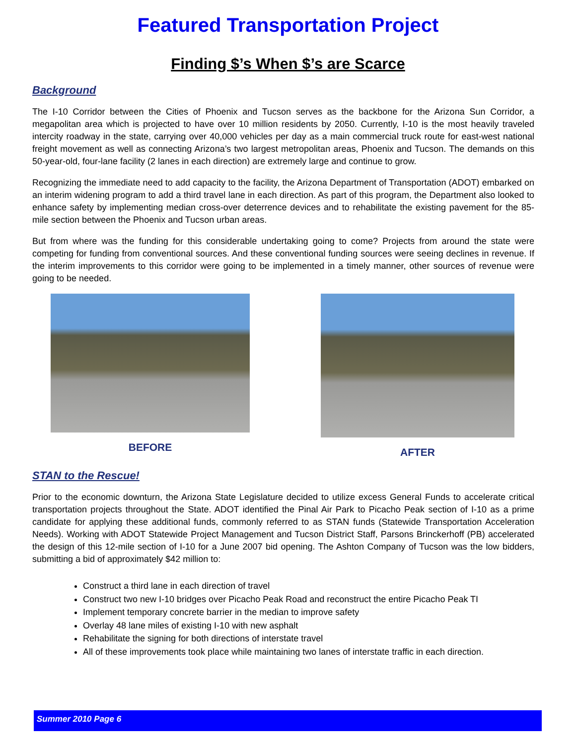Featured Transportation Project
Finding $’s When $’s are Scarce
Background
The I-10 Corridor between the Cities of Phoenix and Tucson serves as the backbone for the Arizona Sun Corridor, a megapolitan area which is projected to have over 10 million residents by 2050. Currently, I-10 is the most heavily traveled intercity roadway in the state, carrying over 40,000 vehicles per day as a main commercial truck route for east-west national freight movement as well as connecting Arizona’s two largest metropolitan areas, Phoenix and Tucson. The demands on this 50-year-old, four-lane facility (2 lanes in each direction) are extremely large and continue to grow.
Recognizing the immediate need to add capacity to the facility, the Arizona Department of Transportation (ADOT) embarked on an interim widening program to add a third travel lane in each direction. As part of this program, the Department also looked to enhance safety by implementing median cross-over deterrence devices and to rehabilitate the existing pavement for the 85-mile section between the Phoenix and Tucson urban areas.
But from where was the funding for this considerable undertaking going to come? Projects from around the state were competing for funding from conventional sources. And these conventional funding sources were seeing declines in revenue. If the interim improvements to this corridor were going to be implemented in a timely manner, other sources of revenue were going to be needed.
BEFORE AFTER
STAN to the Rescue!
Prior to the economic downturn, the Arizona State Legislature decided to utilize excess General Funds to accelerate critical transportation projects throughout the State. ADOT identified the Pinal Air Park to Picacho Peak section of I-10 as a prime candidate for applying these additional funds, commonly referred to as STAN funds (Statewide Transportation Acceleration Needs). Working with ADOT Statewide Project Management and Tucson District Staff, Parsons Brinckerhoff (PB) accelerated the design of this 12-mile section of I-10 for a June 2007 bid opening. The Ashton Company of Tucson was the low bidders, submitting a bid of approximately $42 million to:
Construct a third lane in each direction of travel
Construct two new I-10 bridges over Picacho Peak Road and reconstruct the entire Picacho Peak TI
Implement temporary concrete barrier in the median to improve safety
Overlay 48 lane miles of existing I-10 with new asphalt
Rehabilitate the signing for both directions of interstate travel
All of these improvements took place while maintaining two lanes of interstate traffic in each direction.
Summer 2010 Page 6